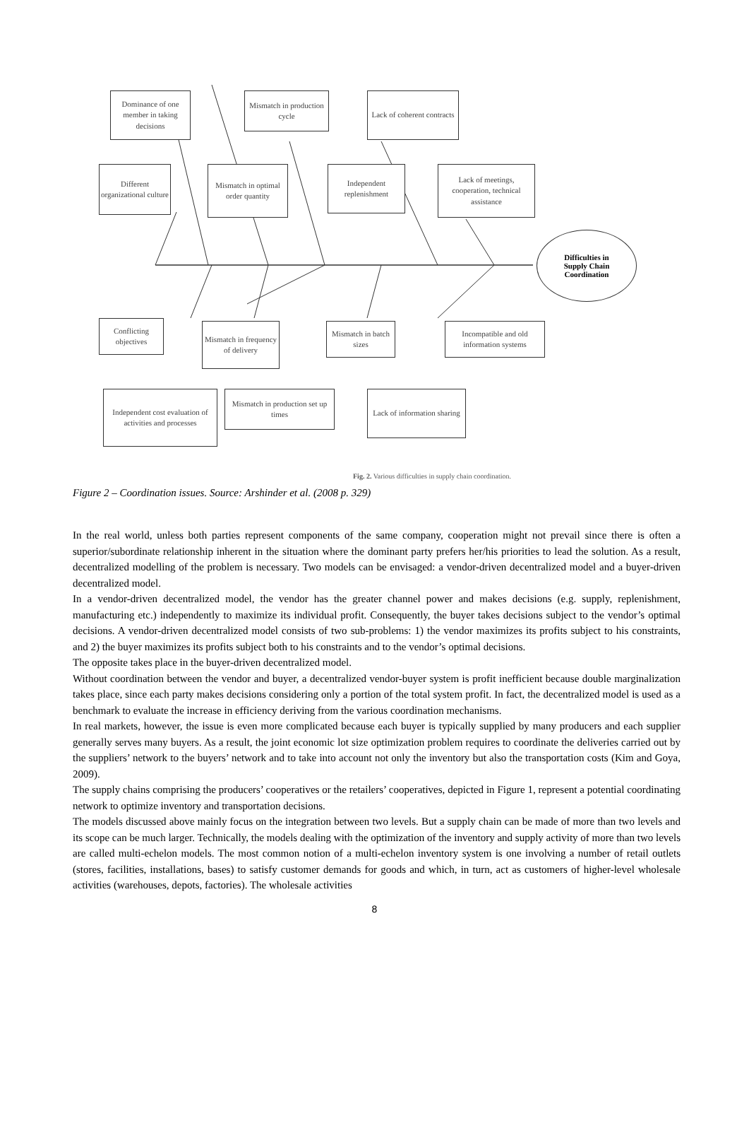Dominance of one member in taking decisions
Mismatch in production cycle
Lack of coherent contracts
Different organizational culture
Mismatch in optimal order quantity
Independent replenishment
Lack of meetings, cooperation, technical assistance
Difficulties in
Supply Chain
Coordination
Conflicting objectives
Mismatch in frequency of delivery
Mismatch in batch sizes
Incompatible and old information systems
Independent cost evaluation of activities and processes
Mismatch in production set up times
Lack of information sharing
Fig. 2. Various difficulties in supply chain coordination.
Figure 2 – Coordination issues. Source: Arshinder et al. (2008 p. 329)
In the real world, unless both parties represent components of the same company, cooperation might not prevail since there is often a superior/subordinate relationship inherent in the situation where the dominant party prefers her/his priorities to lead the solution. As a result, decentralized modelling of the problem is necessary. Two models can be envisaged: a vendor-driven decentralized model and a buyer-driven decentralized model.
In a vendor-driven decentralized model, the vendor has the greater channel power and makes decisions (e.g. supply, replenishment, manufacturing etc.) independently to maximize its individual profit. Consequently, the buyer takes decisions subject to the vendor’s optimal decisions. A vendor-driven decentralized model consists of two sub-problems: 1) the vendor maximizes its profits subject to his constraints, and 2) the buyer maximizes its profits subject both to his constraints and to the vendor’s optimal decisions.
The opposite takes place in the buyer-driven decentralized model.
Without coordination between the vendor and buyer, a decentralized vendor-buyer system is profit inefficient because double marginalization takes place, since each party makes decisions considering only a portion of the total system profit. In fact, the decentralized model is used as a benchmark to evaluate the increase in efficiency deriving from the various coordination mechanisms.
In real markets, however, the issue is even more complicated because each buyer is typically supplied by many producers and each supplier generally serves many buyers. As a result, the joint economic lot size optimization problem requires to coordinate the deliveries carried out by the suppliers’ network to the buyers’ network and to take into account not only the inventory but also the transportation costs (Kim and Goya, 2009).
The supply chains comprising the producers’ cooperatives or the retailers’ cooperatives, depicted in Figure 1, represent a potential coordinating network to optimize inventory and transportation decisions.
The models discussed above mainly focus on the integration between two levels. But a supply chain can be made of more than two levels and its scope can be much larger. Technically, the models dealing with the optimization of the inventory and supply activity of more than two levels are called multi-echelon models. The most common notion of a multi-echelon inventory system is one involving a number of retail outlets (stores, facilities, installations, bases) to satisfy customer demands for goods and which, in turn, act as customers of higher-level wholesale activities (warehouses, depots, factories). The wholesale activities
8